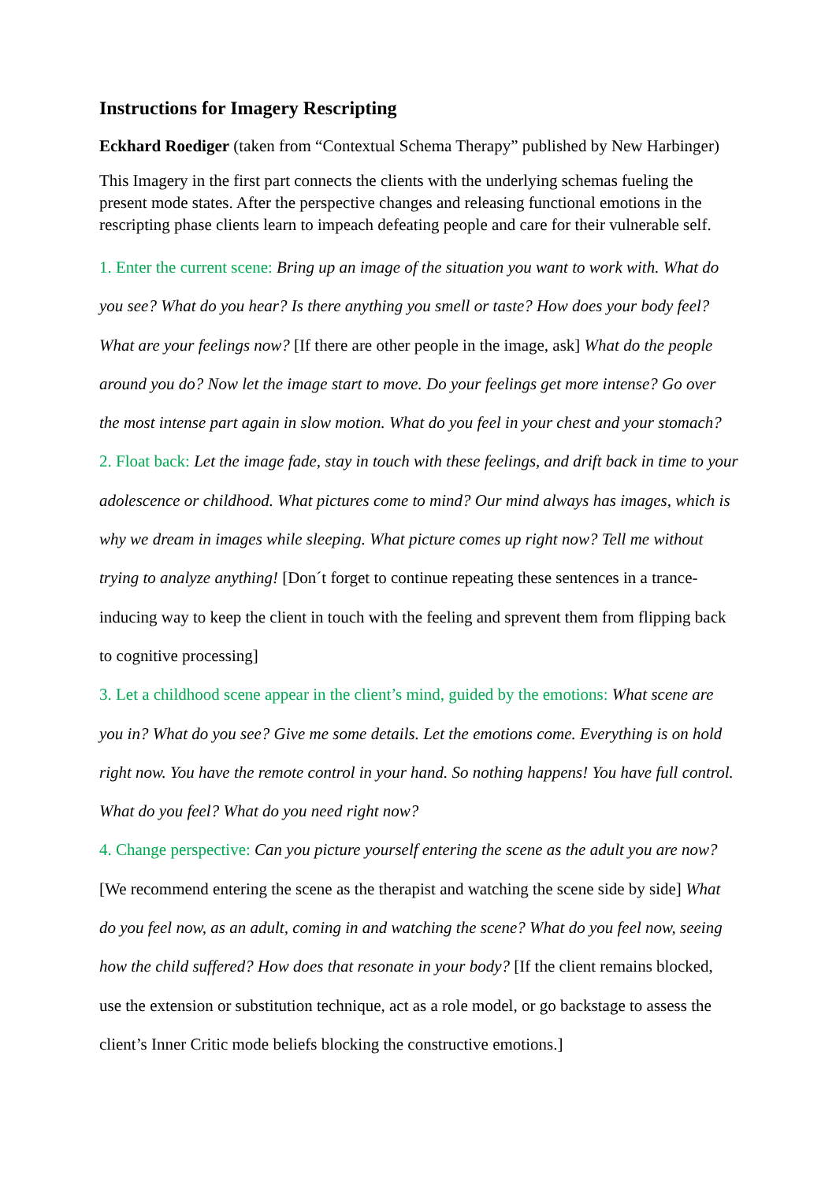Instructions for Imagery Rescripting
Eckhard Roediger (taken from “Contextual Schema Therapy” published by New Harbinger)
This Imagery in the first part connects the clients with the underlying schemas fueling the present mode states. After the perspective changes and releasing functional emotions in the rescripting phase clients learn to impeach defeating people and care for their vulnerable self.
1. Enter the current scene: Bring up an image of the situation you want to work with. What do you see? What do you hear? Is there anything you smell or taste? How does your body feel? What are your feelings now? [If there are other people in the image, ask] What do the people around you do? Now let the image start to move. Do your feelings get more intense? Go over the most intense part again in slow motion. What do you feel in your chest and your stomach?
2. Float back: Let the image fade, stay in touch with these feelings, and drift back in time to your adolescence or childhood. What pictures come to mind? Our mind always has images, which is why we dream in images while sleeping. What picture comes up right now? Tell me without trying to analyze anything! [Don´t forget to continue repeating these sentences in a trance-inducing way to keep the client in touch with the feeling and sprevent them from flipping back to cognitive processing]
3. Let a childhood scene appear in the client’s mind, guided by the emotions: What scene are you in? What do you see? Give me some details. Let the emotions come. Everything is on hold right now. You have the remote control in your hand. So nothing happens! You have full control. What do you feel? What do you need right now?
4. Change perspective: Can you picture yourself entering the scene as the adult you are now? [We recommend entering the scene as the therapist and watching the scene side by side] What do you feel now, as an adult, coming in and watching the scene? What do you feel now, seeing how the child suffered? How does that resonate in your body? [If the client remains blocked, use the extension or substitution technique, act as a role model, or go backstage to assess the client’s Inner Critic mode beliefs blocking the constructive emotions.]